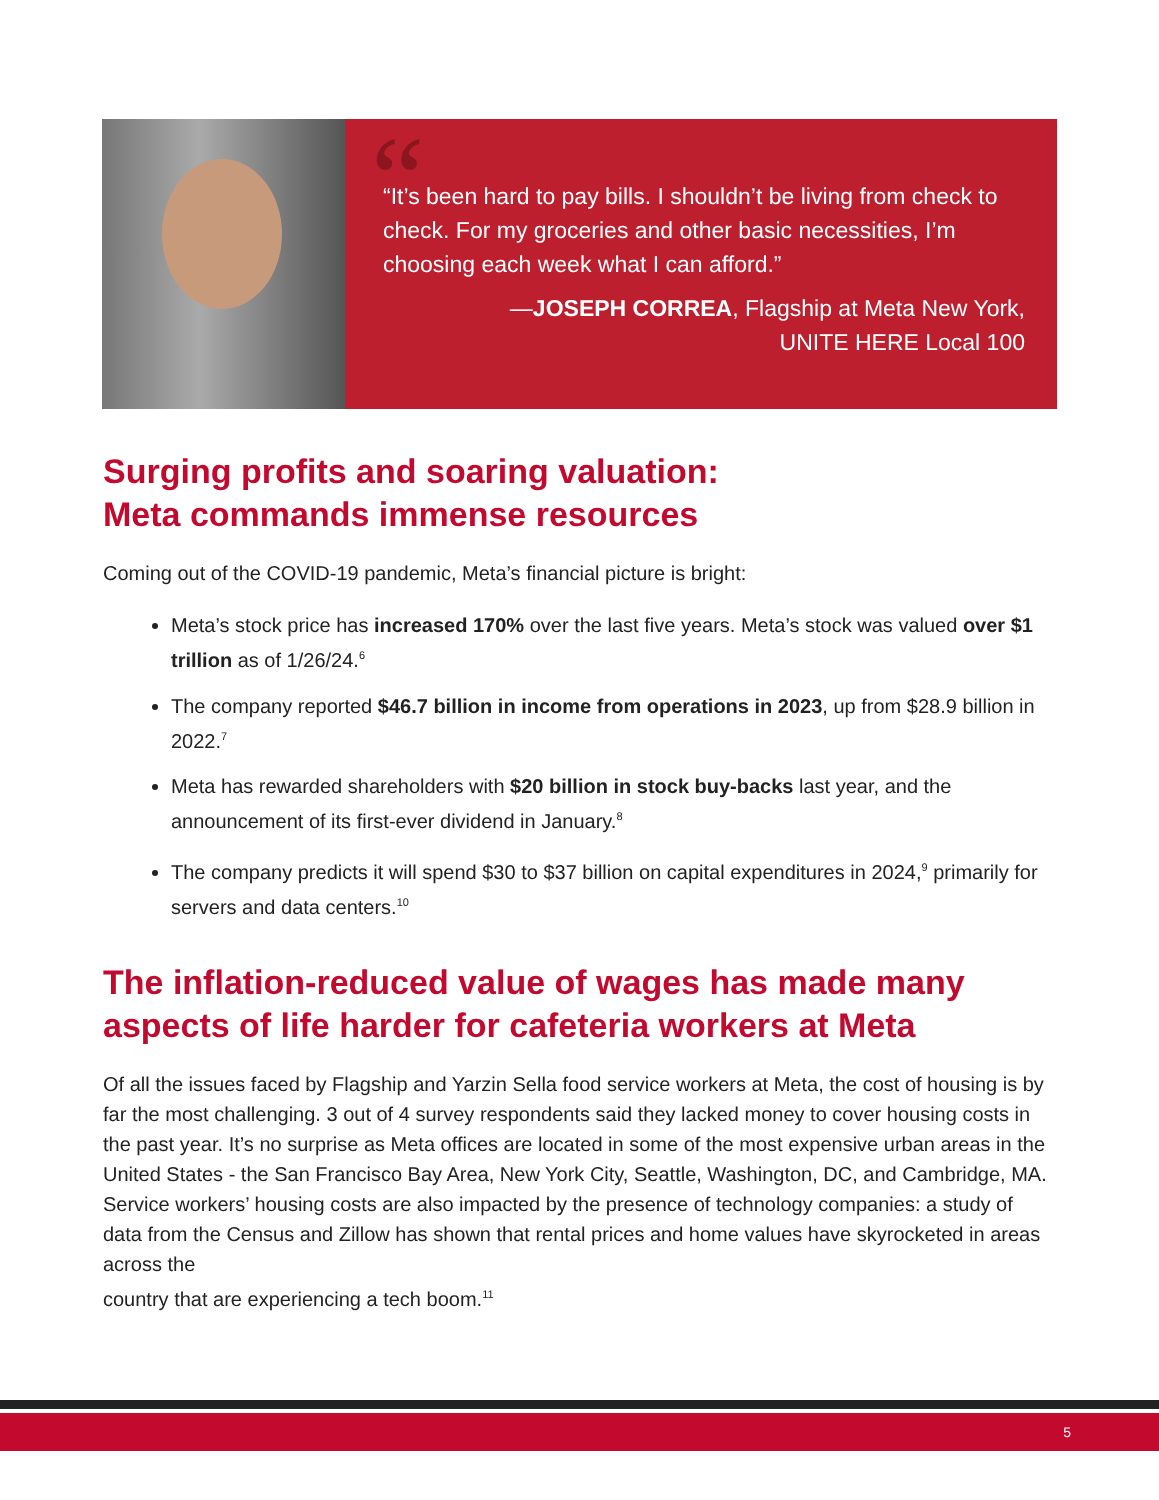“
“It’s been hard to pay bills. I shouldn’t be living from check to check. For my groceries and other basic necessities, I’m choosing each week what I can afford.”
—JOSEPH CORREA, Flagship at Meta New York,
UNITE HERE Local 100
Surging profits and soaring valuation:
Meta commands immense resources
Coming out of the COVID-19 pandemic, Meta’s financial picture is bright:
Meta’s stock price has increased 170% over the last five years. Meta’s stock was valued over $1 trillion as of 1/26/24.<sup>6</sup>
The company reported $46.7 billion in income from operations in 2023, up from $28.9 billion in 2022.<sup>7</sup>
Meta has rewarded shareholders with $20 billion in stock buy-backs last year, and the announcement of its first-ever dividend in January.<sup>8</sup>
The company predicts it will spend $30 to $37 billion on capital expenditures in 2024,<sup>9</sup> primarily for servers and data centers.<sup>10</sup>
The inflation-reduced value of wages has made many aspects of life harder for cafeteria workers at Meta
Of all the issues faced by Flagship and Yarzin Sella food service workers at Meta, the cost of housing is by far the most challenging. 3 out of 4 survey respondents said they lacked money to cover housing costs in the past year. It’s no surprise as Meta offices are located in some of the most expensive urban areas in the United States - the San Francisco Bay Area, New York City, Seattle, Washington, DC, and Cambridge, MA. Service workers’ housing costs are also impacted by the presence of technology companies: a study of data from the Census and Zillow has shown that rental prices and home values have skyrocketed in areas across the
country that are experiencing a tech boom.<sup>11</sup>
5